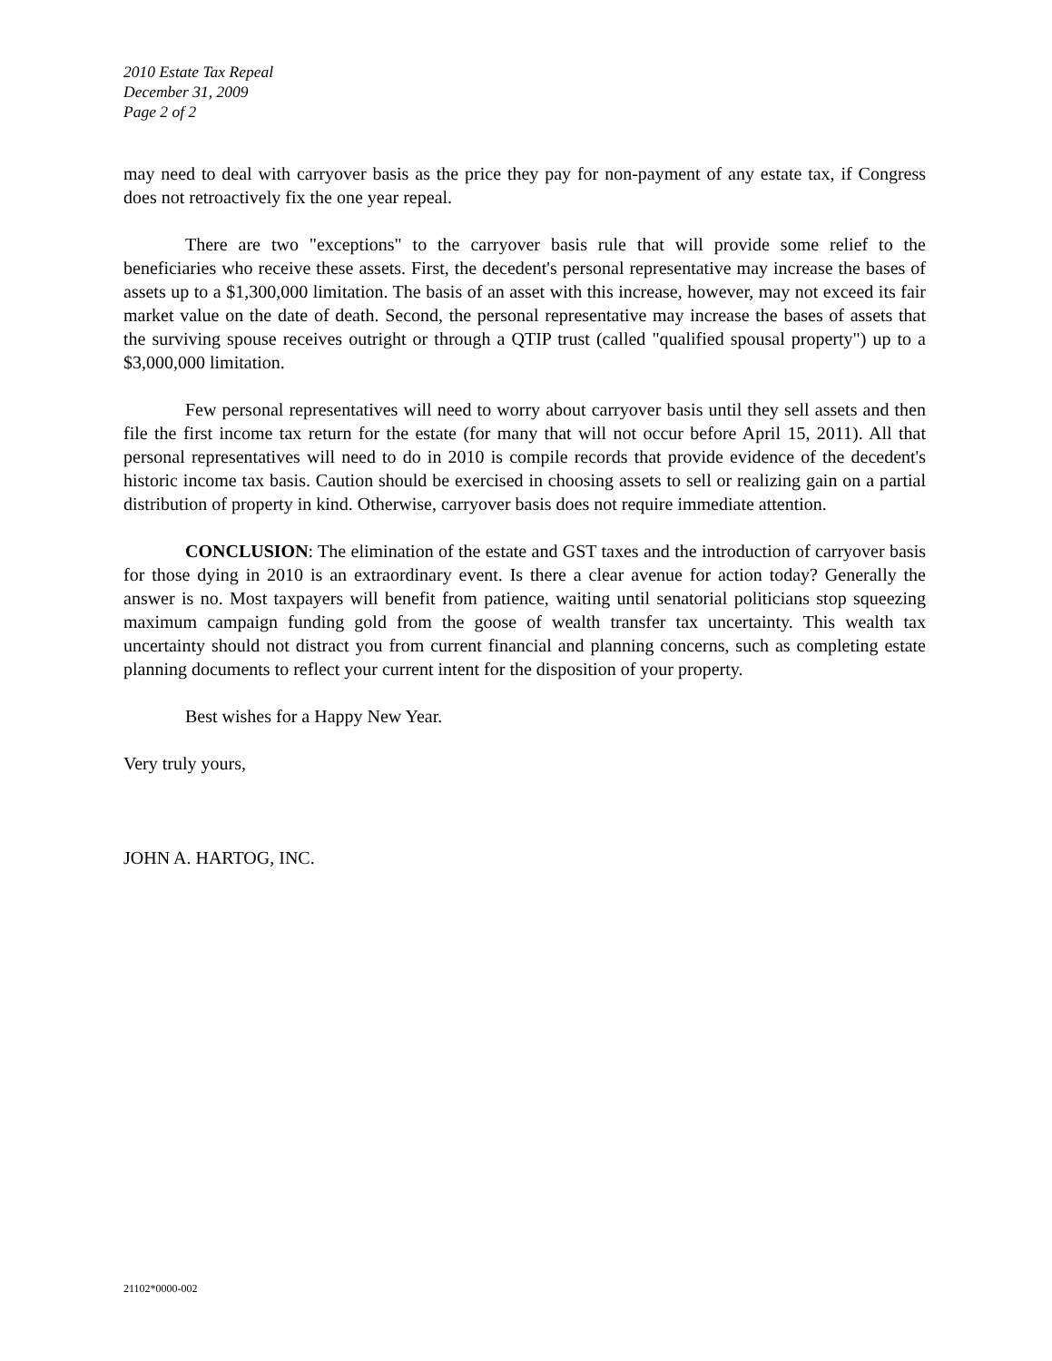2010 Estate Tax Repeal
December 31, 2009
Page 2 of 2
may need to deal with carryover basis as the price they pay for non-payment of any estate tax, if Congress does not retroactively fix the one year repeal.
There are two "exceptions" to the carryover basis rule that will provide some relief to the beneficiaries who receive these assets. First, the decedent's personal representative may increase the bases of assets up to a $1,300,000 limitation. The basis of an asset with this increase, however, may not exceed its fair market value on the date of death. Second, the personal representative may increase the bases of assets that the surviving spouse receives outright or through a QTIP trust (called "qualified spousal property") up to a $3,000,000 limitation.
Few personal representatives will need to worry about carryover basis until they sell assets and then file the first income tax return for the estate (for many that will not occur before April 15, 2011). All that personal representatives will need to do in 2010 is compile records that provide evidence of the decedent's historic income tax basis. Caution should be exercised in choosing assets to sell or realizing gain on a partial distribution of property in kind. Otherwise, carryover basis does not require immediate attention.
CONCLUSION: The elimination of the estate and GST taxes and the introduction of carryover basis for those dying in 2010 is an extraordinary event. Is there a clear avenue for action today? Generally the answer is no. Most taxpayers will benefit from patience, waiting until senatorial politicians stop squeezing maximum campaign funding gold from the goose of wealth transfer tax uncertainty. This wealth tax uncertainty should not distract you from current financial and planning concerns, such as completing estate planning documents to reflect your current intent for the disposition of your property.
Best wishes for a Happy New Year.
Very truly yours,
JOHN A. HARTOG, INC.
21102*0000-002